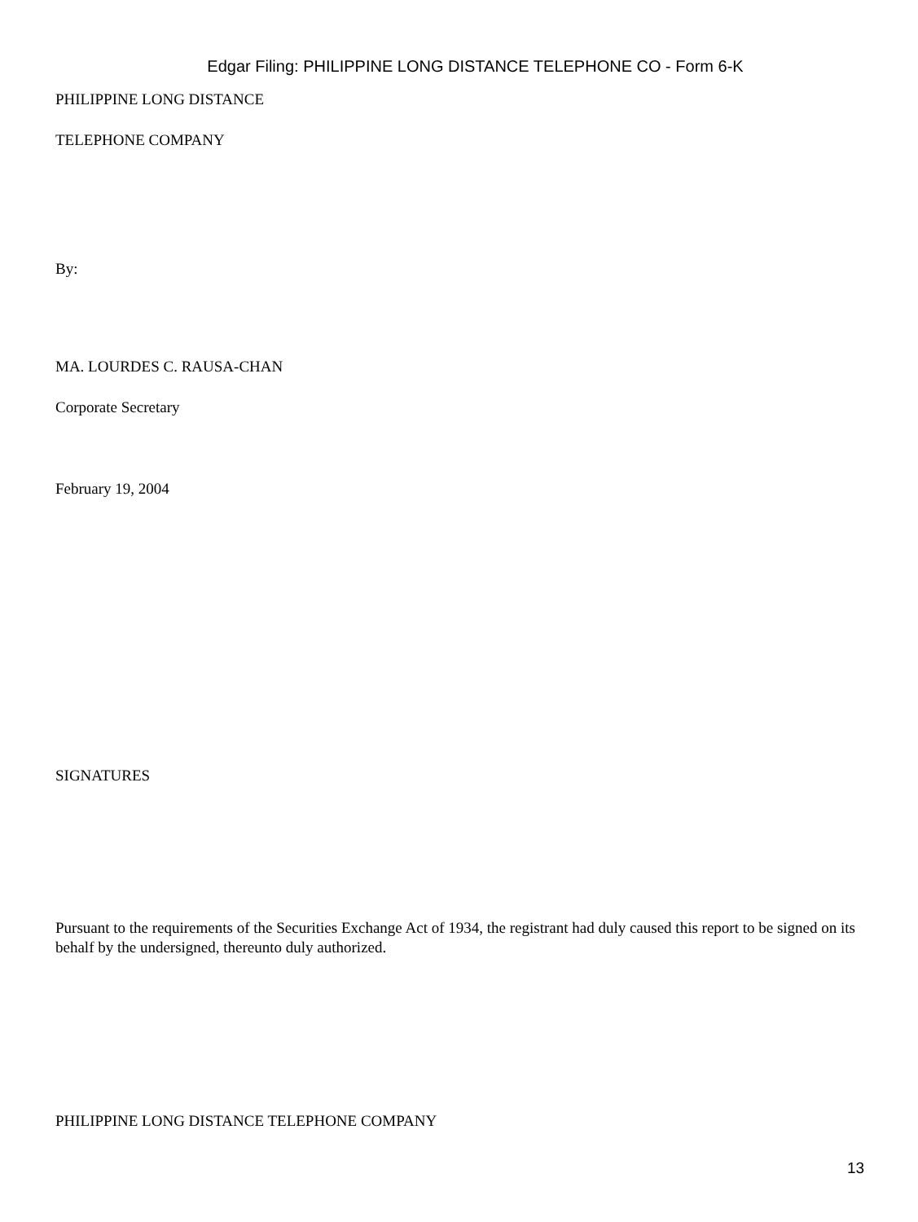Edgar Filing: PHILIPPINE LONG DISTANCE TELEPHONE CO - Form 6-K
PHILIPPINE LONG DISTANCE
TELEPHONE COMPANY
By:
MA. LOURDES C. RAUSA-CHAN
Corporate Secretary
February 19, 2004
SIGNATURES
Pursuant to the requirements of the Securities Exchange Act of 1934, the registrant had duly caused this report to be signed on its behalf by the undersigned, thereunto duly authorized.
PHILIPPINE LONG DISTANCE TELEPHONE COMPANY
13